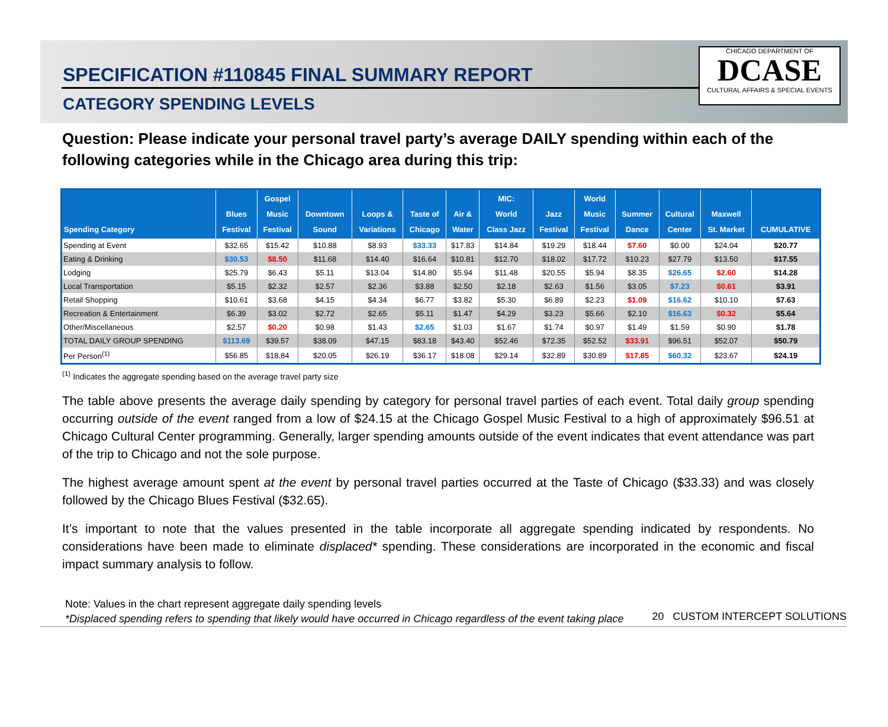SPECIFICATION #110845 FINAL SUMMARY REPORT
CATEGORY SPENDING LEVELS
CHICAGO DEPARTMENT OF
DCASE
CULTURAL AFFAIRS & SPECIAL EVENTS
Question: Please indicate your personal travel party’s average DAILY spending within each of the following categories while in the Chicago area during this trip:
| Spending Category | Blues Festival | Gospel Music Festival | Downtown Sound | Loops & Variations | Taste of Chicago | Air & Water | MIC: World Class Jazz | Jazz Festival | World Music Festival | Summer Dance | Cultural Center | Maxwell St. Market | CUMULATIVE |
| --- | --- | --- | --- | --- | --- | --- | --- | --- | --- | --- | --- | --- | --- |
| Spending at Event | $32.65 | $15.42 | $10.88 | $8.93 | $33.33 | $17.83 | $14.84 | $19.29 | $18.44 | $7.60 | $0.00 | $24.04 | $20.77 |
| Eating & Drinking | $30.53 | $8.50 | $11.68 | $14.40 | $16.64 | $10.81 | $12.70 | $18.02 | $17.72 | $10.23 | $27.79 | $13.50 | $17.55 |
| Lodging | $25.79 | $6.43 | $5.11 | $13.04 | $14.80 | $5.94 | $11.48 | $20.55 | $5.94 | $8.35 | $26.65 | $2.60 | $14.28 |
| Local Transportation | $5.15 | $2.32 | $2.57 | $2.36 | $3.88 | $2.50 | $2.18 | $2.63 | $1.56 | $3.05 | $7.23 | $0.61 | $3.91 |
| Retail Shopping | $10.61 | $3.68 | $4.15 | $4.34 | $6.77 | $3.82 | $5.30 | $6.89 | $2.23 | $1.09 | $16.62 | $10.10 | $7.63 |
| Recreation & Entertainment | $6.39 | $3.02 | $2.72 | $2.65 | $5.11 | $1.47 | $4.29 | $3.23 | $5.66 | $2.10 | $16.63 | $0.32 | $5.64 |
| Other/Miscellaneous | $2.57 | $0.20 | $0.98 | $1.43 | $2.65 | $1.03 | $1.67 | $1.74 | $0.97 | $1.49 | $1.59 | $0.90 | $1.78 |
| TOTAL DAILY GROUP SPENDING | $113.69 | $39.57 | $38.09 | $47.15 | $83.18 | $43.40 | $52.46 | $72.35 | $52.52 | $33.91 | $96.51 | $52.07 | $50.79 |
| Per Person<sup>(1)</sup> | $56.85 | $18.84 | $20.05 | $26.19 | $36.17 | $18.08 | $29.14 | $32.89 | $30.89 | $17.85 | $60.32 | $23.67 | $24.19 |
<sup>(1)</sup> Indicates the aggregate spending based on the average travel party size
The table above presents the average daily spending by category for personal travel parties of each event. Total daily group spending occurring outside of the event ranged from a low of $24.15 at the Chicago Gospel Music Festival to a high of approximately $96.51 at Chicago Cultural Center programming. Generally, larger spending amounts outside of the event indicates that event attendance was part of the trip to Chicago and not the sole purpose.
The highest average amount spent at the event by personal travel parties occurred at the Taste of Chicago ($33.33) and was closely followed by the Chicago Blues Festival ($32.65).
It’s important to note that the values presented in the table incorporate all aggregate spending indicated by respondents. No considerations have been made to eliminate displaced* spending. These considerations are incorporated in the economic and fiscal impact summary analysis to follow.
Note: Values in the chart represent aggregate daily spending levels
*Displaced spending refers to spending that likely would have occurred in Chicago regardless of the event taking place
20 CUSTOM INTERCEPT SOLUTIONS